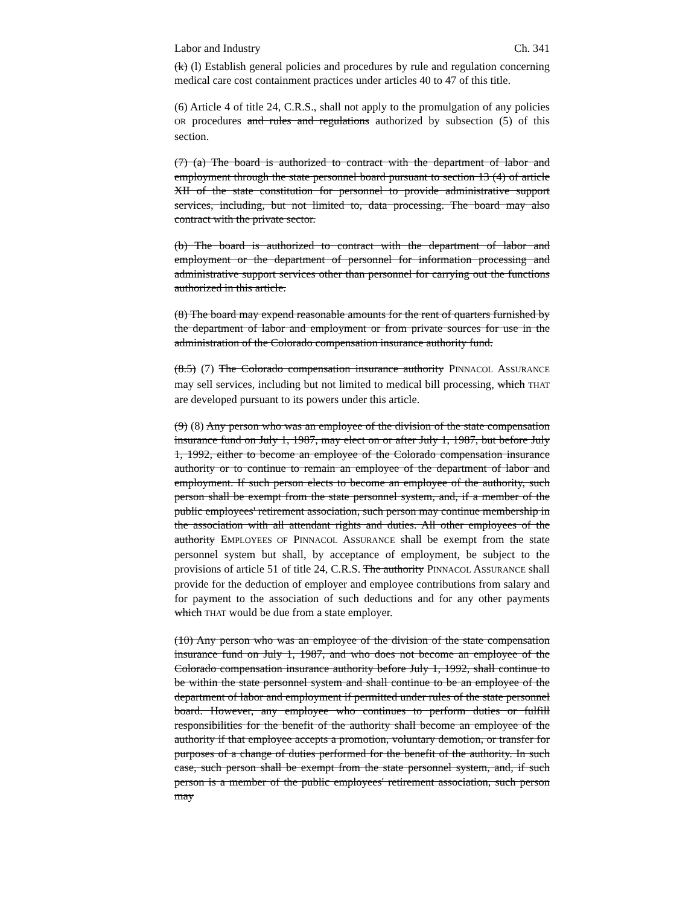Labor and Industry Ch. 341
(k) (l) Establish general policies and procedures by rule and regulation concerning medical care cost containment practices under articles 40 to 47 of this title.
(6) Article 4 of title 24, C.R.S., shall not apply to the promulgation of any policies OR procedures and rules and regulations authorized by subsection (5) of this section.
(7) (a) The board is authorized to contract with the department of labor and employment through the state personnel board pursuant to section 13 (4) of article XII of the state constitution for personnel to provide administrative support services, including, but not limited to, data processing. The board may also contract with the private sector.
(b) The board is authorized to contract with the department of labor and employment or the department of personnel for information processing and administrative support services other than personnel for carrying out the functions authorized in this article.
(8) The board may expend reasonable amounts for the rent of quarters furnished by the department of labor and employment or from private sources for use in the administration of the Colorado compensation insurance authority fund.
(8.5) (7) The Colorado compensation insurance authority PINNACOL ASSURANCE may sell services, including but not limited to medical bill processing, which THAT are developed pursuant to its powers under this article.
(9) (8) Any person who was an employee of the division of the state compensation insurance fund on July 1, 1987, may elect on or after July 1, 1987, but before July 1, 1992, either to become an employee of the Colorado compensation insurance authority or to continue to remain an employee of the department of labor and employment. If such person elects to become an employee of the authority, such person shall be exempt from the state personnel system, and, if a member of the public employees' retirement association, such person may continue membership in the association with all attendant rights and duties. All other employees of the authority EMPLOYEES OF PINNACOL ASSURANCE shall be exempt from the state personnel system but shall, by acceptance of employment, be subject to the provisions of article 51 of title 24, C.R.S. The authority PINNACOL ASSURANCE shall provide for the deduction of employer and employee contributions from salary and for payment to the association of such deductions and for any other payments which THAT would be due from a state employer.
(10) Any person who was an employee of the division of the state compensation insurance fund on July 1, 1987, and who does not become an employee of the Colorado compensation insurance authority before July 1, 1992, shall continue to be within the state personnel system and shall continue to be an employee of the department of labor and employment if permitted under rules of the state personnel board. However, any employee who continues to perform duties or fulfill responsibilities for the benefit of the authority shall become an employee of the authority if that employee accepts a promotion, voluntary demotion, or transfer for purposes of a change of duties performed for the benefit of the authority. In such case, such person shall be exempt from the state personnel system, and, if such person is a member of the public employees' retirement association, such person may